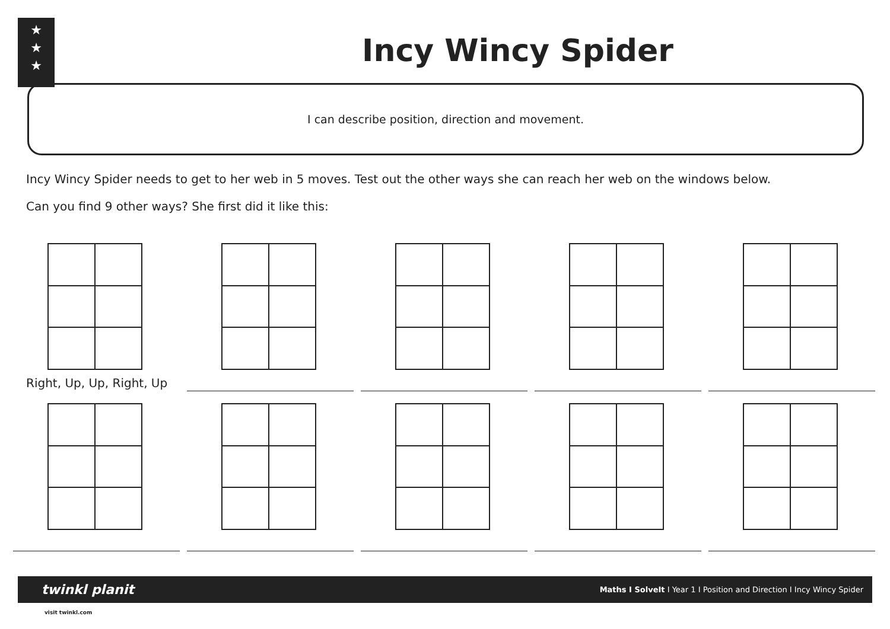★
★
★
Incy Wincy Spider
I can describe position, direction and movement.
Incy Wincy Spider needs to get to her web in 5 moves. Test out the other ways she can reach her web on the windows below.
Can you find 9 other ways? She first did it like this:
Right, Up, Up, Right, Up
twinkl planit Maths I SolveIt I Year 1 I Position and Direction I Incy Wincy Spider
visit twinkl.com